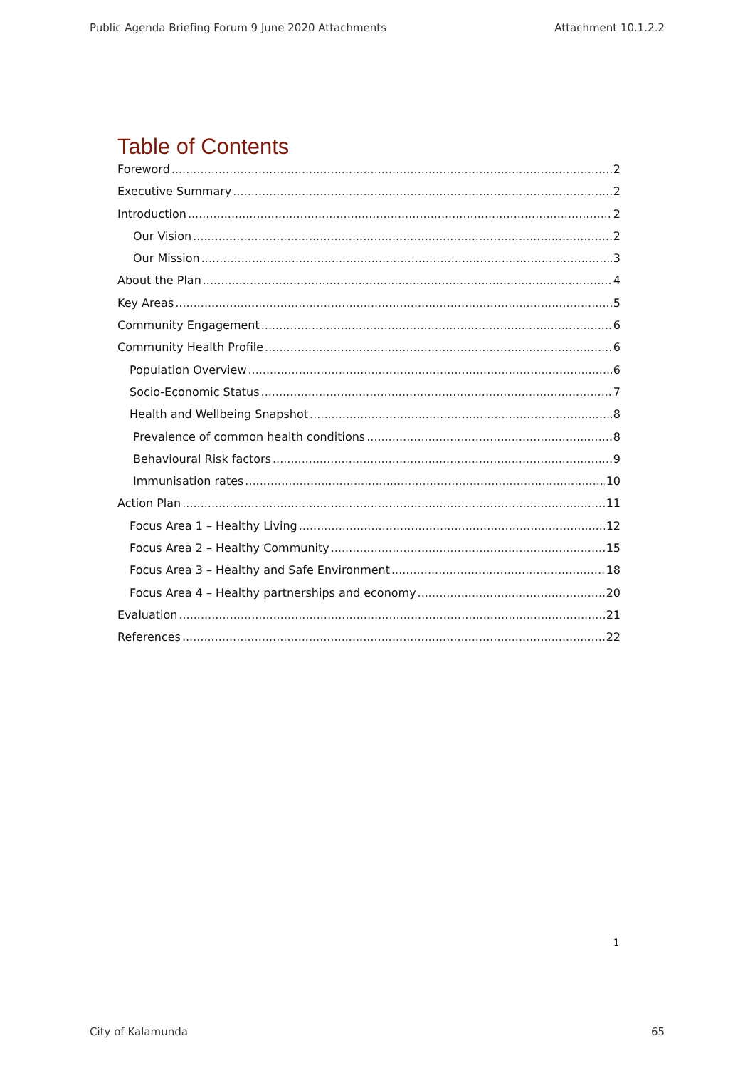Public Agenda Briefing Forum 9 June 2020 Attachments Attachment 10.1.2.2
Table of Contents
Foreword 2
Executive Summary 2
Introduction 2
Our Vision 2
Our Mission 3
About the Plan 4
Key Areas 5
Community Engagement 6
Community Health Profile 6
Population Overview 6
Socio-Economic Status 7
Health and Wellbeing Snapshot 8
Prevalence of common health conditions 8
Behavioural Risk factors 9
Immunisation rates 10
Action Plan 11
Focus Area 1 – Healthy Living 12
Focus Area 2 – Healthy Community 15
Focus Area 3 – Healthy and Safe Environment 18
Focus Area 4 – Healthy partnerships and economy 20
Evaluation 21
References 22
1
City of Kalamunda 65